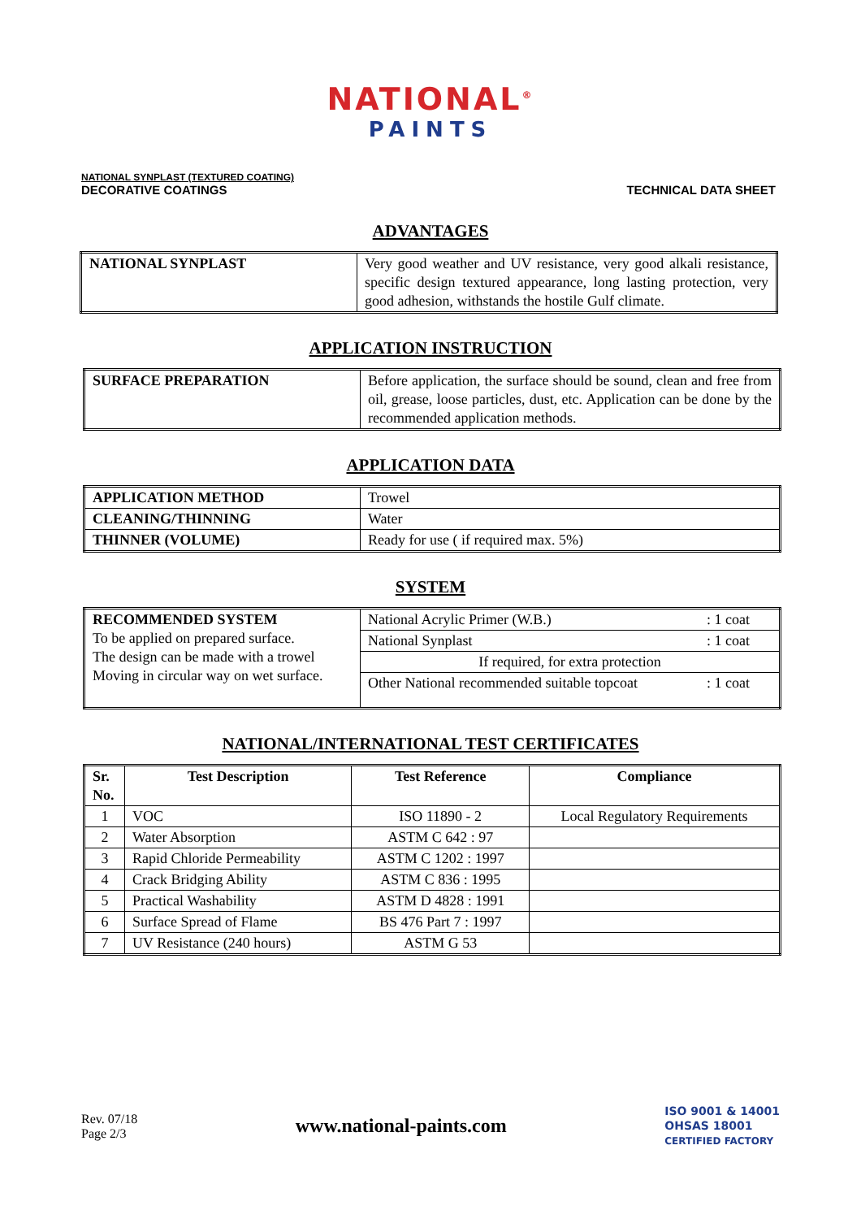NATIONAL<sup>®</sup>
PAINTS
NATIONAL SYNPLAST (TEXTURED COATING)
DECORATIVE COATINGS
TECHNICAL DATA SHEET
ADVANTAGES
| NATIONAL SYNPLAST | Very good weather and UV resistance, very good alkali resistance, specific design textured appearance, long lasting protection, very good adhesion, withstands the hostile Gulf climate. |
APPLICATION INSTRUCTION
| SURFACE PREPARATION | Before application, the surface should be sound, clean and free from oil, grease, loose particles, dust, etc. Application can be done by the recommended application methods. |
APPLICATION DATA
| APPLICATION METHOD | Trowel |
| CLEANING/THINNING | Water |
| THINNER (VOLUME) | Ready for use ( if required max. 5%) |
SYSTEM
| RECOMMENDED SYSTEM To be applied on prepared surface. The design can be made with a trowel Moving in circular way on wet surface. | National Acrylic Primer (W.B.) | : 1 coat |
| | National Synplast | : 1 coat |
| | If required, for extra protection | |
| | Other National recommended suitable topcoat | : 1 coat |
NATIONAL/INTERNATIONAL TEST CERTIFICATES
| Sr. No. | Test Description | Test Reference | Compliance |
| --- | --- | --- | --- |
| 1 | VOC | ISO 11890 - 2 | Local Regulatory Requirements |
| 2 | Water Absorption | ASTM C 642 : 97 | |
| 3 | Rapid Chloride Permeability | ASTM C 1202 : 1997 | |
| 4 | Crack Bridging Ability | ASTM C 836 : 1995 | |
| 5 | Practical Washability | ASTM D 4828 : 1991 | |
| 6 | Surface Spread of Flame | BS 476 Part 7 : 1997 | |
| 7 | UV Resistance (240 hours) | ASTM G 53 | |
Rev. 07/18
Page 2/3
www.national-paints.com
ISO 9001 & 14001
OHSAS 18001
CERTIFIED FACTORY